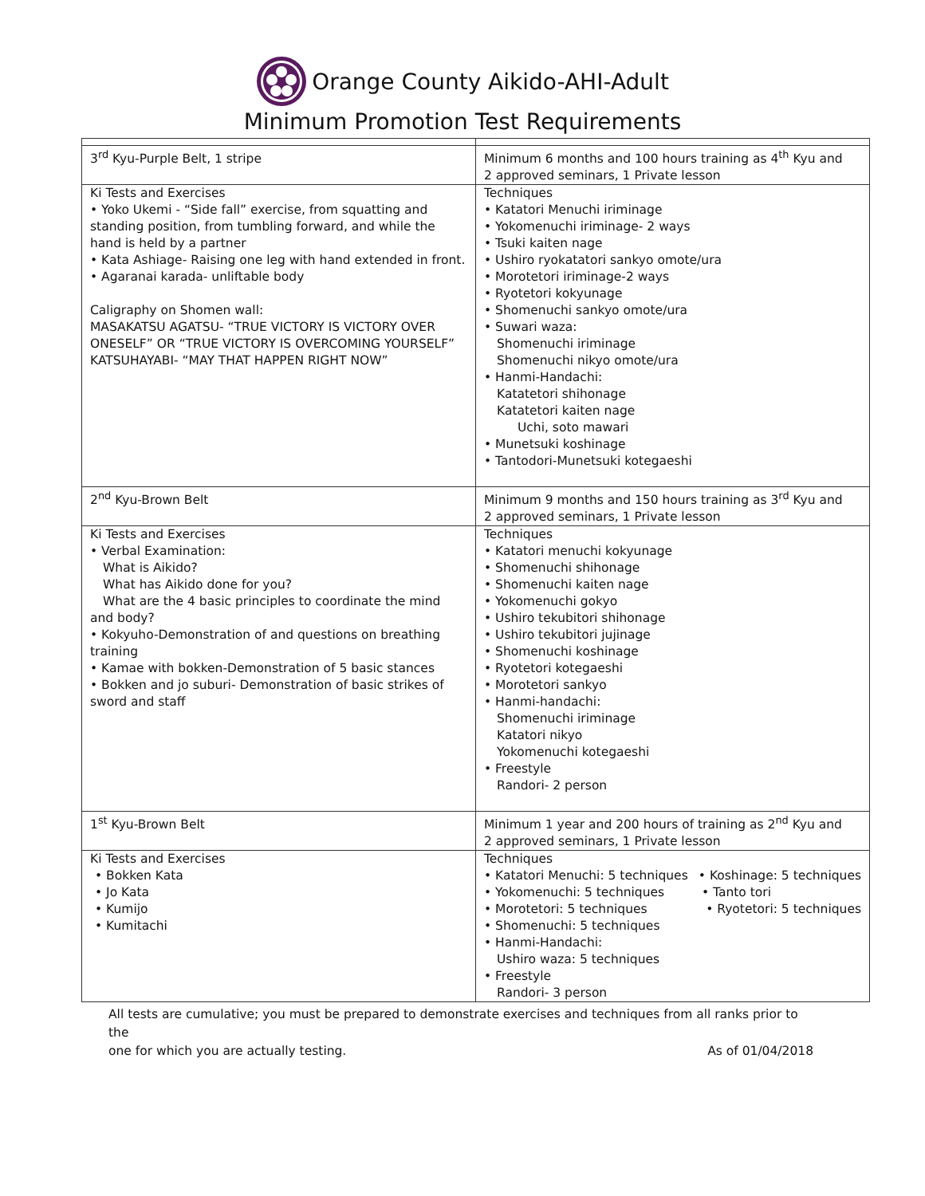Orange County Aikido-AHI-Adult
Minimum Promotion Test Requirements
| 3<sup>rd</sup> Kyu-Purple Belt, 1 stripe | Minimum 6 months and 100 hours training as 4<sup>th</sup> Kyu and 2 approved seminars, 1 Private lesson |
| Ki Tests and Exercises • Yoko Ukemi - “Side fall” exercise, from squatting and standing position, from tumbling forward, and while the hand is held by a partner • Kata Ashiage- Raising one leg with hand extended in front. • Agaranai karada- unliftable body Caligraphy on Shomen wall: MASAKATSU AGATSU- “TRUE VICTORY IS VICTORY OVER ONESELF” OR “TRUE VICTORY IS OVERCOMING YOURSELF” KATSUHAYABI- “MAY THAT HAPPEN RIGHT NOW” | Techniques • Katatori Menuchi iriminage • Yokomenuchi iriminage- 2 ways • Tsuki kaiten nage • Ushiro ryokatatori sankyo omote/ura • Morotetori iriminage-2 ways • Ryotetori kokyunage • Shomenuchi sankyo omote/ura • Suwari waza: Shomenuchi iriminage Shomenuchi nikyo omote/ura • Hanmi-Handachi: Katatetori shihonage Katatetori kaiten nage Uchi, soto mawari • Munetsuki koshinage • Tantodori-Munetsuki kotegaeshi |
| 2<sup>nd</sup> Kyu-Brown Belt | Minimum 9 months and 150 hours training as 3<sup>rd</sup> Kyu and 2 approved seminars, 1 Private lesson |
| Ki Tests and Exercises • Verbal Examination: What is Aikido? What has Aikido done for you? What are the 4 basic principles to coordinate the mind and body? • Kokyuho-Demonstration of and questions on breathing training • Kamae with bokken-Demonstration of 5 basic stances • Bokken and jo suburi- Demonstration of basic strikes of sword and staff | Techniques • Katatori menuchi kokyunage • Shomenuchi shihonage • Shomenuchi kaiten nage • Yokomenuchi gokyo • Ushiro tekubitori shihonage • Ushiro tekubitori jujinage • Shomenuchi koshinage • Ryotetori kotegaeshi • Morotetori sankyo • Hanmi-handachi: Shomenuchi iriminage Katatori nikyo Yokomenuchi kotegaeshi • Freestyle Randori- 2 person |
| 1<sup>st</sup> Kyu-Brown Belt | Minimum 1 year and 200 hours of training as 2<sup>nd</sup> Kyu and 2 approved seminars, 1 Private lesson |
| Ki Tests and Exercises • Bokken Kata • Jo Kata • Kumijo • Kumitachi | Techniques • Katatori Menuchi: 5 techniques • Koshinage: 5 techniques • Yokomenuchi: 5 techniques • Tanto tori • Morotetori: 5 techniques • Ryotetori: 5 techniques • Shomenuchi: 5 techniques • Hanmi-Handachi: Ushiro waza: 5 techniques • Freestyle Randori- 3 person |
All tests are cumulative; you must be prepared to demonstrate exercises and techniques from all ranks prior to the
one for which you are actually testing. As of 01/04/2018